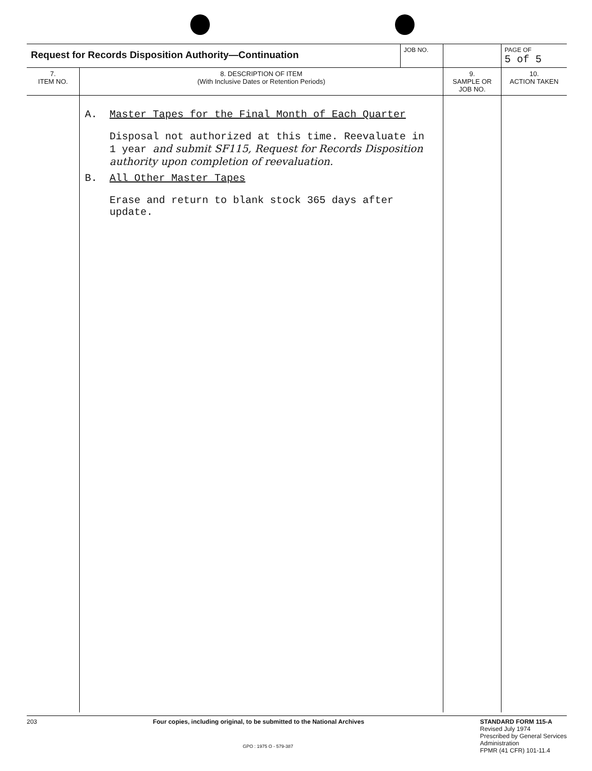| Request for Records Disposition Authority—Continuation | | JOB NO. | | PAGE OF 5 of 5 |
| 7. ITEM NO. | 8. DESCRIPTION OF ITEM (With Inclusive Dates or Retention Periods) | | 9. SAMPLE OR JOB NO. | 10. ACTION TAKEN |
| | A. Master Tapes for the Final Month of Each Quarter Disposal not authorized at this time. Reevaluate in 1 year and submit SF115, Request for Records Disposition authority upon completion of reevaluation. B. All Other Master Tapes Erase and return to blank stock 365 days after update. | | | |
203 Four copies, including original, to be submitted to the National Archives
STANDARD FORM 115-A
Revised July 1974
Prescribed by General Services
Administration
FPMR (41 CFR) 101-11.4
GPO : 1975 O - 579-387